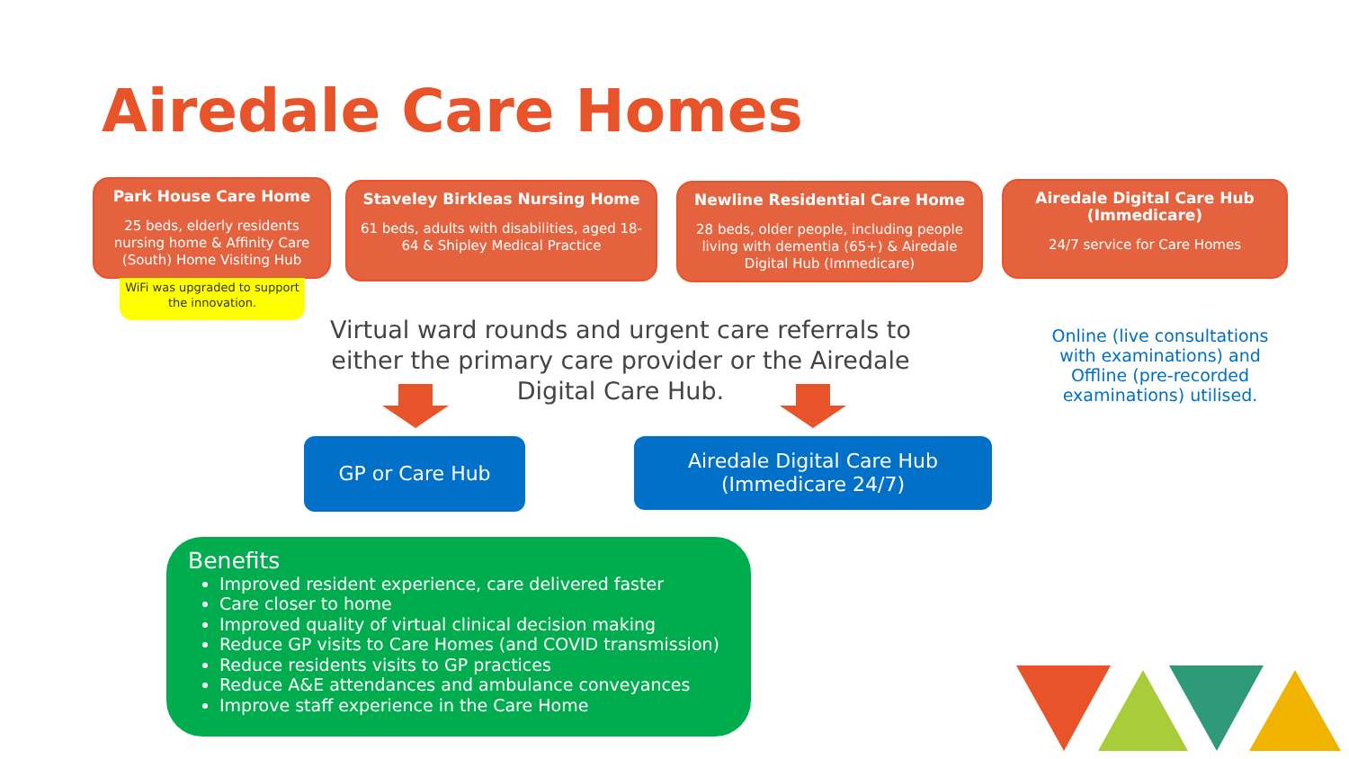Airedale Care Homes
Park House Care Home
25 beds, elderly residents nursing home & Affinity Care (South) Home Visiting Hub
WiFi was upgraded to support the innovation.
Staveley Birkleas Nursing Home
61 beds, adults with disabilities, aged 18-64 & Shipley Medical Practice
Newline Residential Care Home
28 beds, older people, including people living with dementia (65+) & Airedale Digital Hub (Immedicare)
Airedale Digital Care Hub (Immedicare)
24/7 service for Care Homes
Virtual ward rounds and urgent care referrals to either the primary care provider or the Airedale Digital Care Hub.
Online (live consultations with examinations) and Offline (pre-recorded examinations) utilised.
GP or Care Hub
Airedale Digital Care Hub
(Immedicare 24/7)
Benefits
Improved resident experience, care delivered faster
Care closer to home
Improved quality of virtual clinical decision making
Reduce GP visits to Care Homes (and COVID transmission)
Reduce residents visits to GP practices
Reduce A&E attendances and ambulance conveyances
Improve staff experience in the Care Home